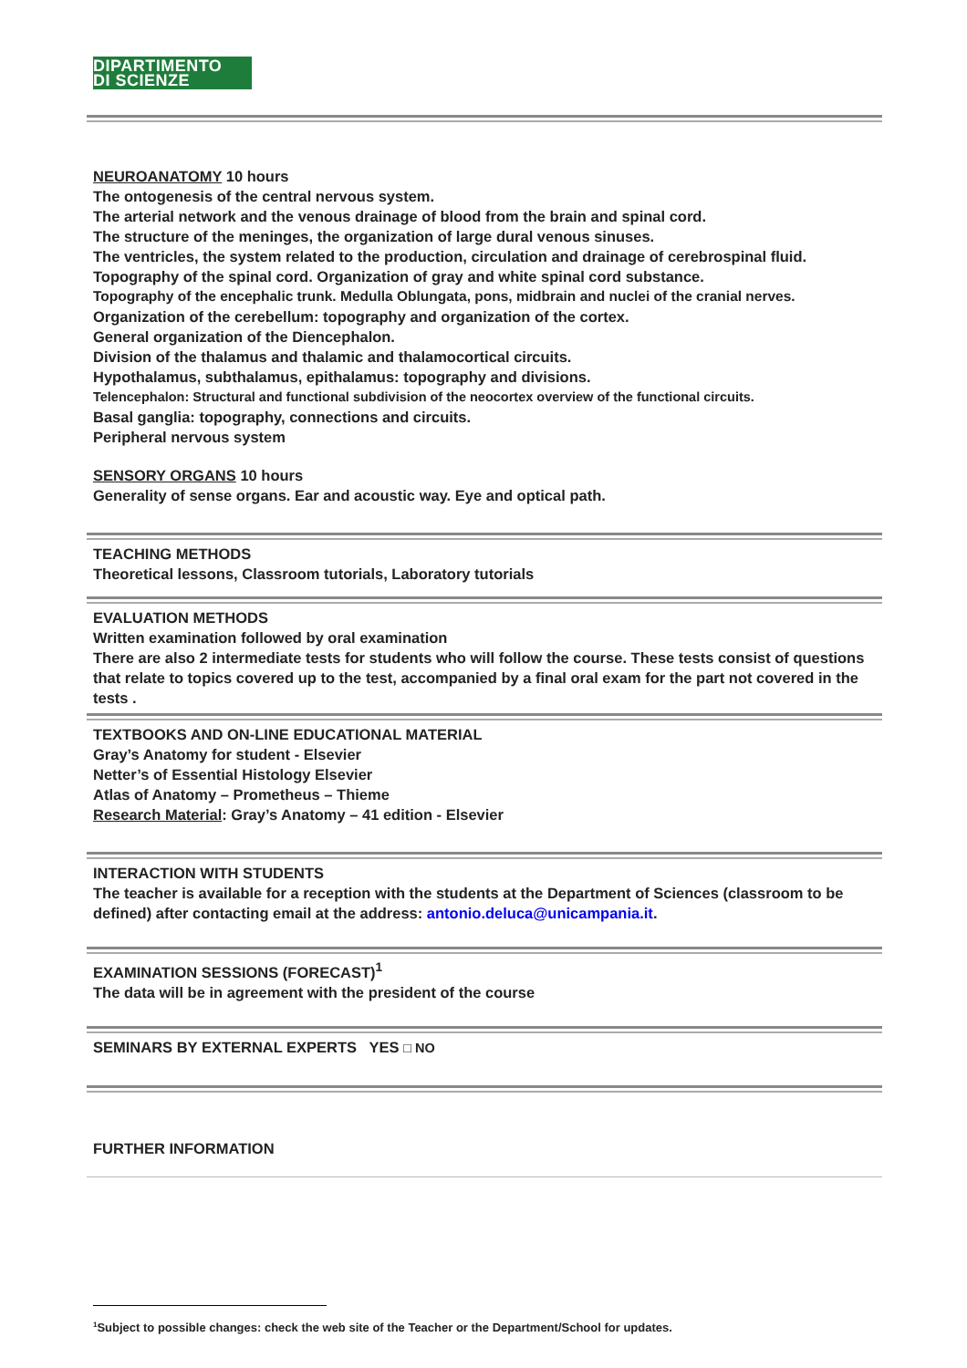DIPARTIMENTO
DI SCIENZE
NEUROANATOMY 10 hours
The ontogenesis of the central nervous system.
The arterial network and the venous drainage of blood from the brain and spinal cord.
The structure of the meninges, the organization of large dural venous sinuses.
The ventricles, the system related to the production, circulation and drainage of cerebrospinal fluid.
Topography of the spinal cord. Organization of gray and white spinal cord substance.
Topography of the encephalic trunk. Medulla Oblungata, pons, midbrain and nuclei of the cranial nerves.
Organization of the cerebellum: topography and organization of the cortex.
General organization of the Diencephalon.
Division of the thalamus and thalamic and thalamocortical circuits.
Hypothalamus, subthalamus, epithalamus: topography and divisions.
Telencephalon: Structural and functional subdivision of the neocortex overview of the functional circuits.
Basal ganglia: topography, connections and circuits.
Peripheral nervous system
SENSORY ORGANS 10 hours
Generality of sense organs. Ear and acoustic way. Eye and optical path.
TEACHING METHODS
Theoretical lessons, Classroom tutorials, Laboratory tutorials
EVALUATION METHODS
Written examination followed by oral examination
There are also 2 intermediate tests for students who will follow the course. These tests consist of questions that relate to topics covered up to the test, accompanied by a final oral exam for the part not covered in the tests .
TEXTBOOKS AND ON-LINE EDUCATIONAL MATERIAL
Gray’s Anatomy for student - Elsevier
Netter’s of Essential Histology Elsevier
Atlas of Anatomy – Prometheus – Thieme
Research Material: Gray’s Anatomy – 41 edition - Elsevier
INTERACTION WITH STUDENTS
The teacher is available for a reception with the students at the Department of Sciences (classroom to be defined) after contacting email at the address: antonio.deluca@unicampania.it.
EXAMINATION SESSIONS (FORECAST)<sup>1</sup>
The data will be in agreement with the president of the course
SEMINARS BY EXTERNAL EXPERTS YES □ NO
FURTHER INFORMATION
<sup>1</sup> Subject to possible changes: check the web site of the Teacher or the Department/School for updates.